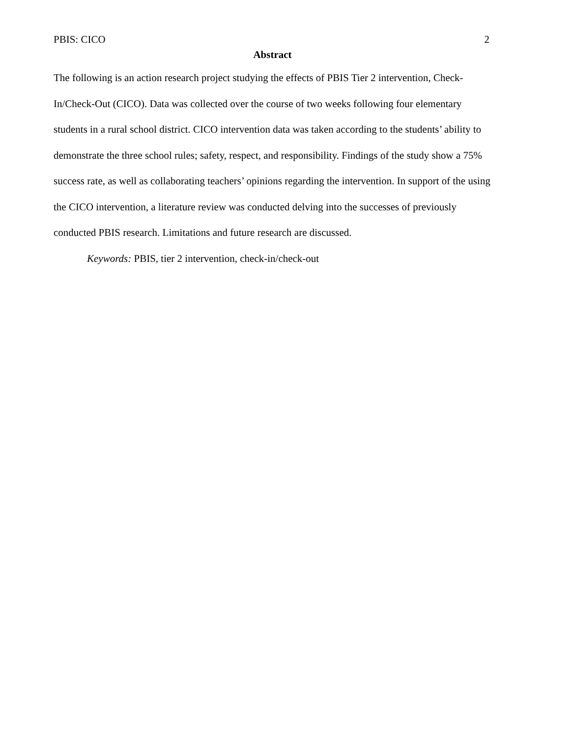PBIS: CICO 2
Abstract
The following is an action research project studying the effects of PBIS Tier 2 intervention, Check-In/Check-Out (CICO). Data was collected over the course of two weeks following four elementary students in a rural school district. CICO intervention data was taken according to the students’ ability to demonstrate the three school rules; safety, respect, and responsibility. Findings of the study show a 75% success rate, as well as collaborating teachers’ opinions regarding the intervention. In support of the using the CICO intervention, a literature review was conducted delving into the successes of previously conducted PBIS research. Limitations and future research are discussed.
Keywords: PBIS, tier 2 intervention, check-in/check-out